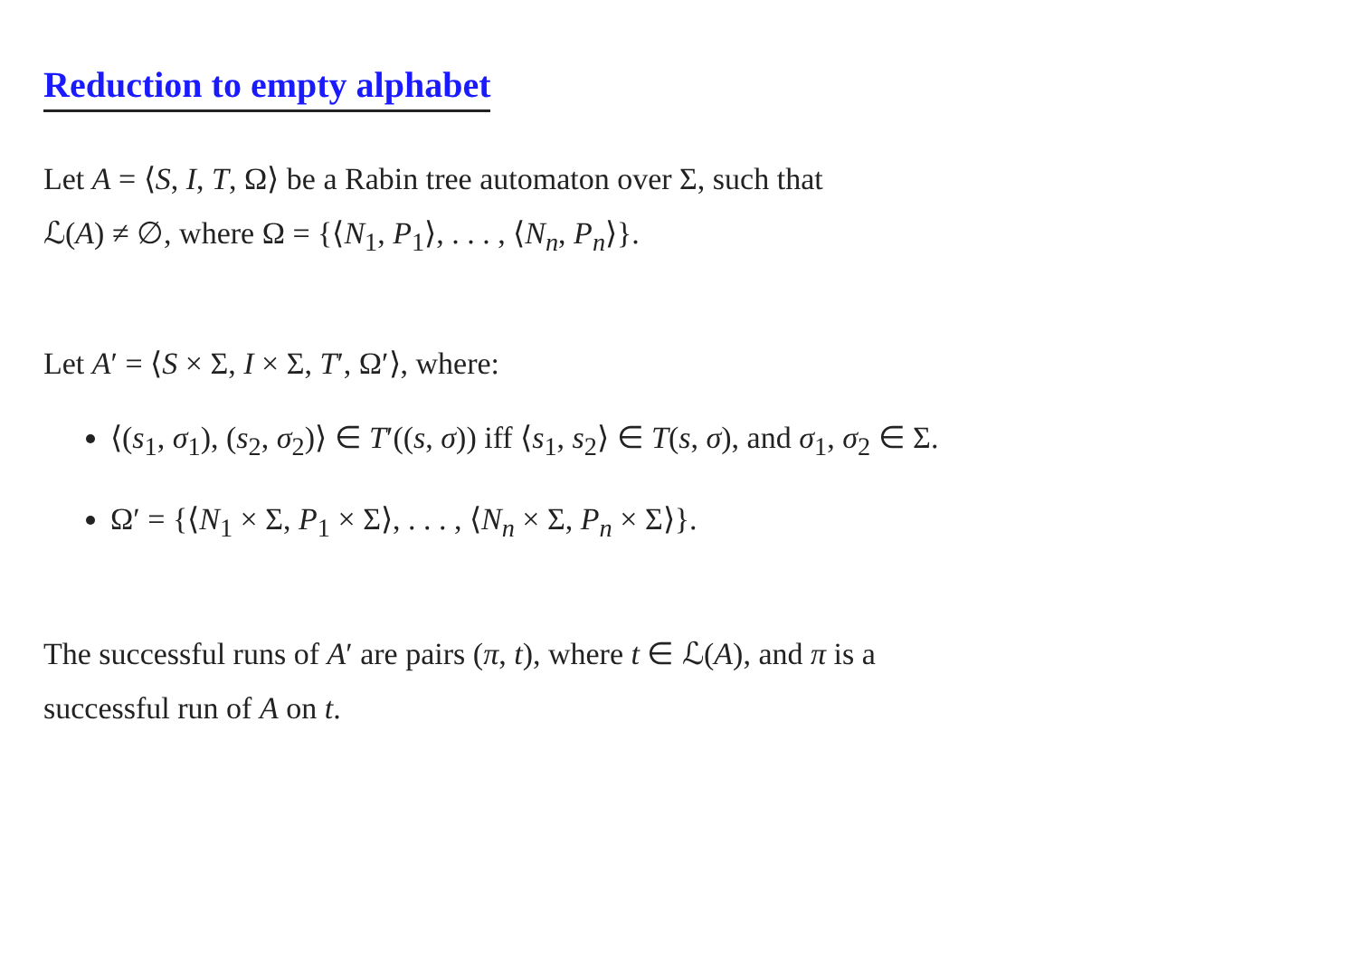Reduction to empty alphabet
Let A = ⟨S, I, T, Ω⟩ be a Rabin tree automaton over Σ, such that
ℒ(A) ≠ ∅, where Ω = {⟨N<sub>1</sub>, P<sub>1</sub>⟩, . . . , ⟨N<sub>n</sub>, P<sub>n</sub>⟩}.
Let A′ = ⟨S × Σ, I × Σ, T′, Ω′⟩, where:
⟨(s<sub>1</sub>, σ<sub>1</sub>), (s<sub>2</sub>, σ<sub>2</sub>)⟩ ∈ T′((s, σ)) iff ⟨s<sub>1</sub>, s<sub>2</sub>⟩ ∈ T(s, σ), and σ<sub>1</sub>, σ<sub>2</sub> ∈ Σ.
Ω′ = {⟨N<sub>1</sub> × Σ, P<sub>1</sub> × Σ⟩, . . . , ⟨N<sub>n</sub> × Σ, P<sub>n</sub> × Σ⟩}.
The successful runs of A′ are pairs (π, t), where t ∈ ℒ(A), and π is a
successful run of A on t.